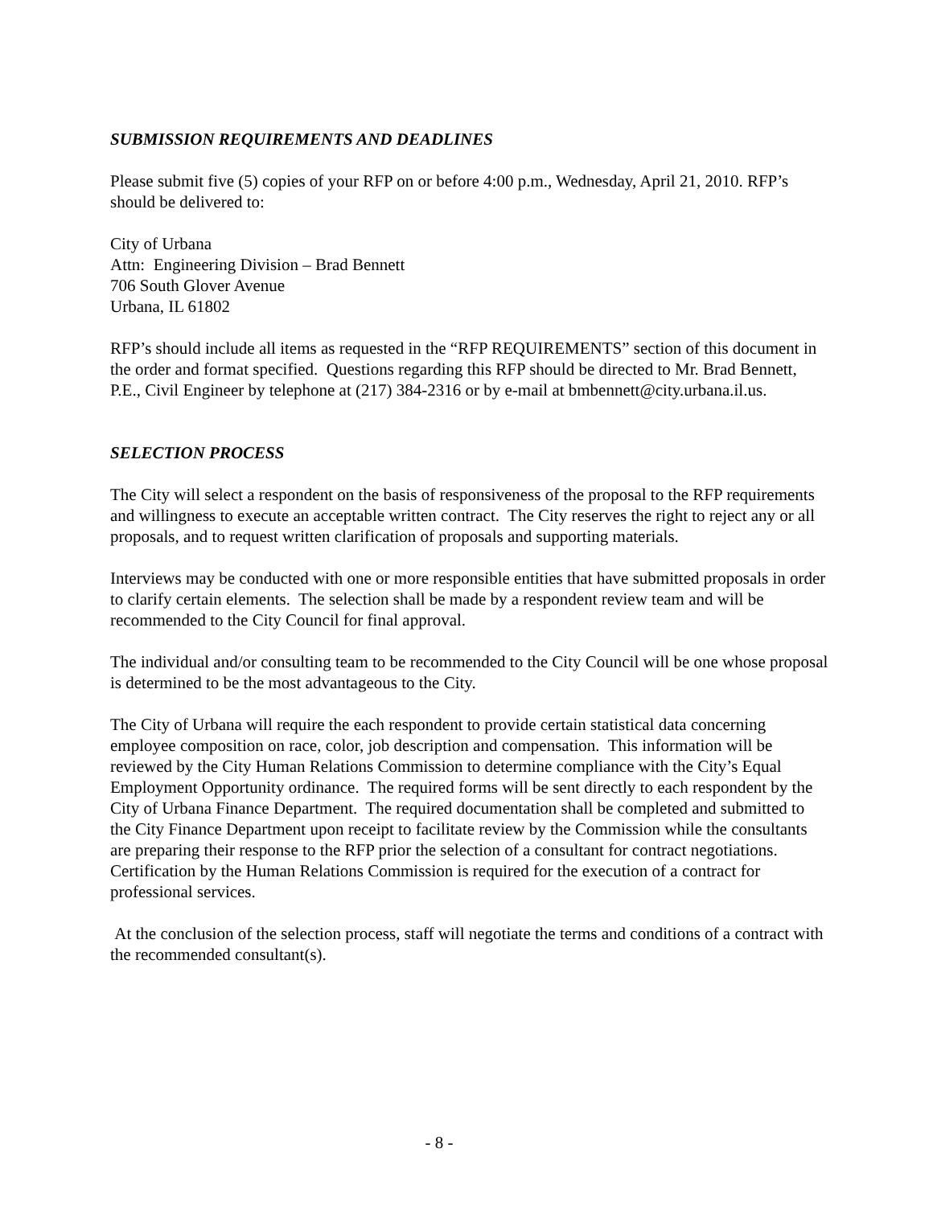SUBMISSION REQUIREMENTS AND DEADLINES
Please submit five (5) copies of your RFP on or before 4:00 p.m., Wednesday, April 21, 2010. RFP’s should be delivered to:
City of Urbana
Attn: Engineering Division – Brad Bennett
706 South Glover Avenue
Urbana, IL 61802
RFP’s should include all items as requested in the “RFP REQUIREMENTS” section of this document in the order and format specified. Questions regarding this RFP should be directed to Mr. Brad Bennett, P.E., Civil Engineer by telephone at (217) 384-2316 or by e-mail at bmbennett@city.urbana.il.us.
SELECTION PROCESS
The City will select a respondent on the basis of responsiveness of the proposal to the RFP requirements and willingness to execute an acceptable written contract. The City reserves the right to reject any or all proposals, and to request written clarification of proposals and supporting materials.
Interviews may be conducted with one or more responsible entities that have submitted proposals in order to clarify certain elements. The selection shall be made by a respondent review team and will be recommended to the City Council for final approval.
The individual and/or consulting team to be recommended to the City Council will be one whose proposal is determined to be the most advantageous to the City.
The City of Urbana will require the each respondent to provide certain statistical data concerning employee composition on race, color, job description and compensation. This information will be reviewed by the City Human Relations Commission to determine compliance with the City’s Equal Employment Opportunity ordinance. The required forms will be sent directly to each respondent by the City of Urbana Finance Department. The required documentation shall be completed and submitted to the City Finance Department upon receipt to facilitate review by the Commission while the consultants are preparing their response to the RFP prior the selection of a consultant for contract negotiations. Certification by the Human Relations Commission is required for the execution of a contract for professional services.
At the conclusion of the selection process, staff will negotiate the terms and conditions of a contract with the recommended consultant(s).
- 8 -